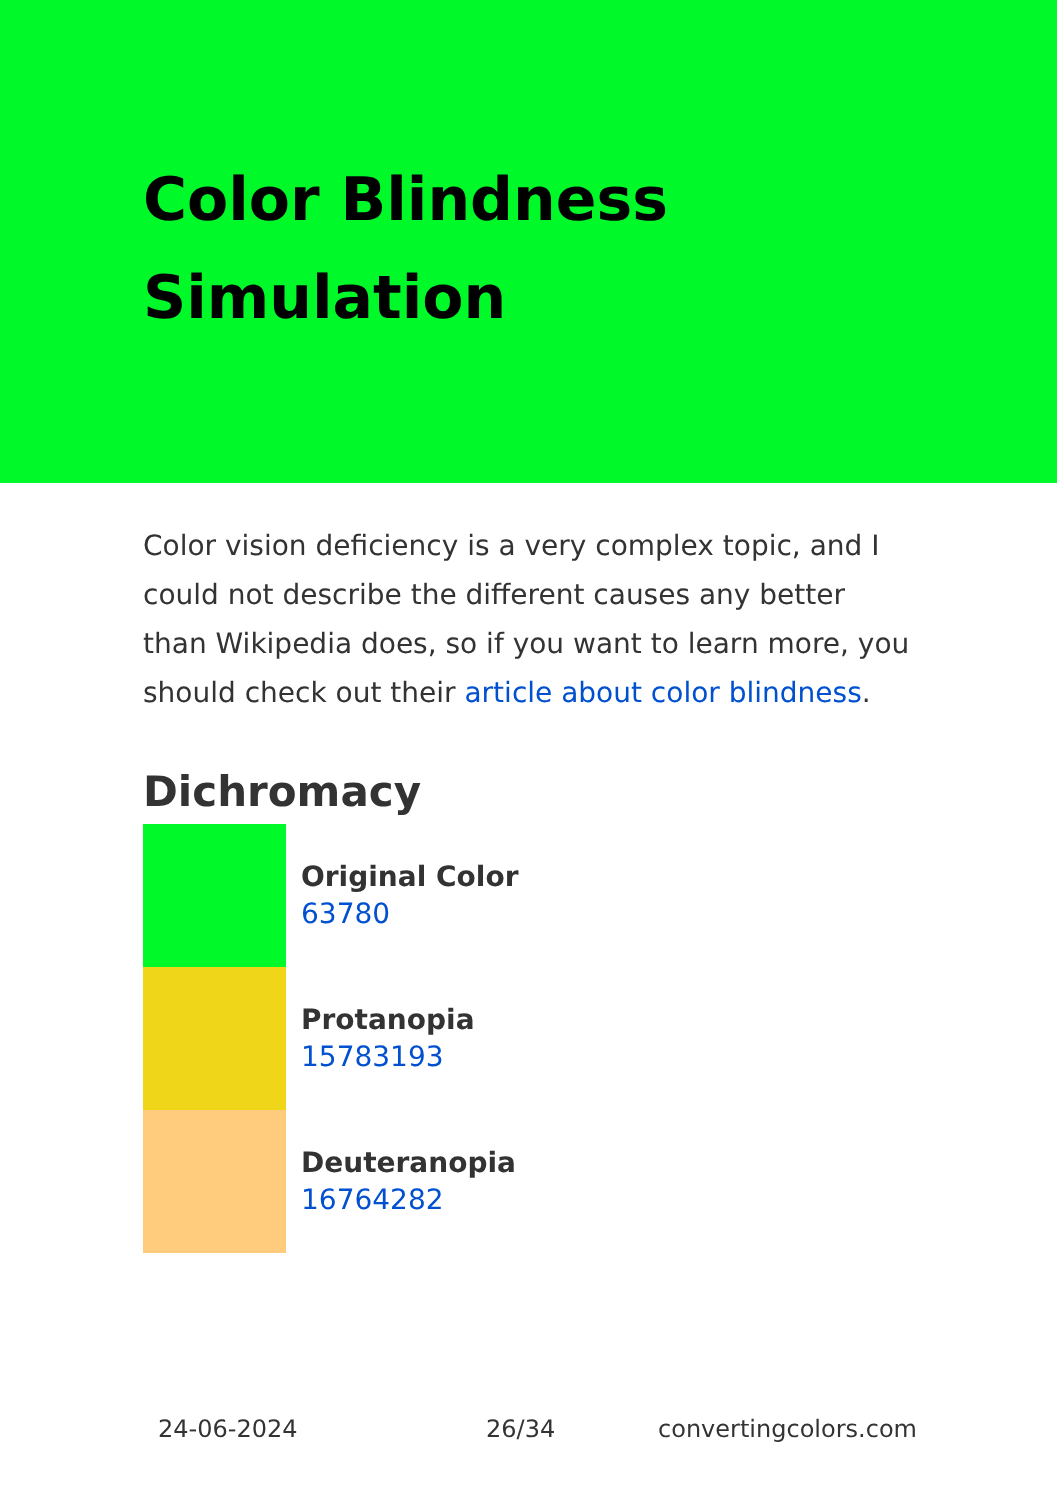Color Blindness
Simulation
Color vision deficiency is a very complex topic, and I could not describe the different causes any better than Wikipedia does, so if you want to learn more, you should check out their article about color blindness.
Dichromacy
Original Color
63780
Protanopia
15783193
Deuteranopia
16764282
24-06-2024 26/34 convertingcolors.com